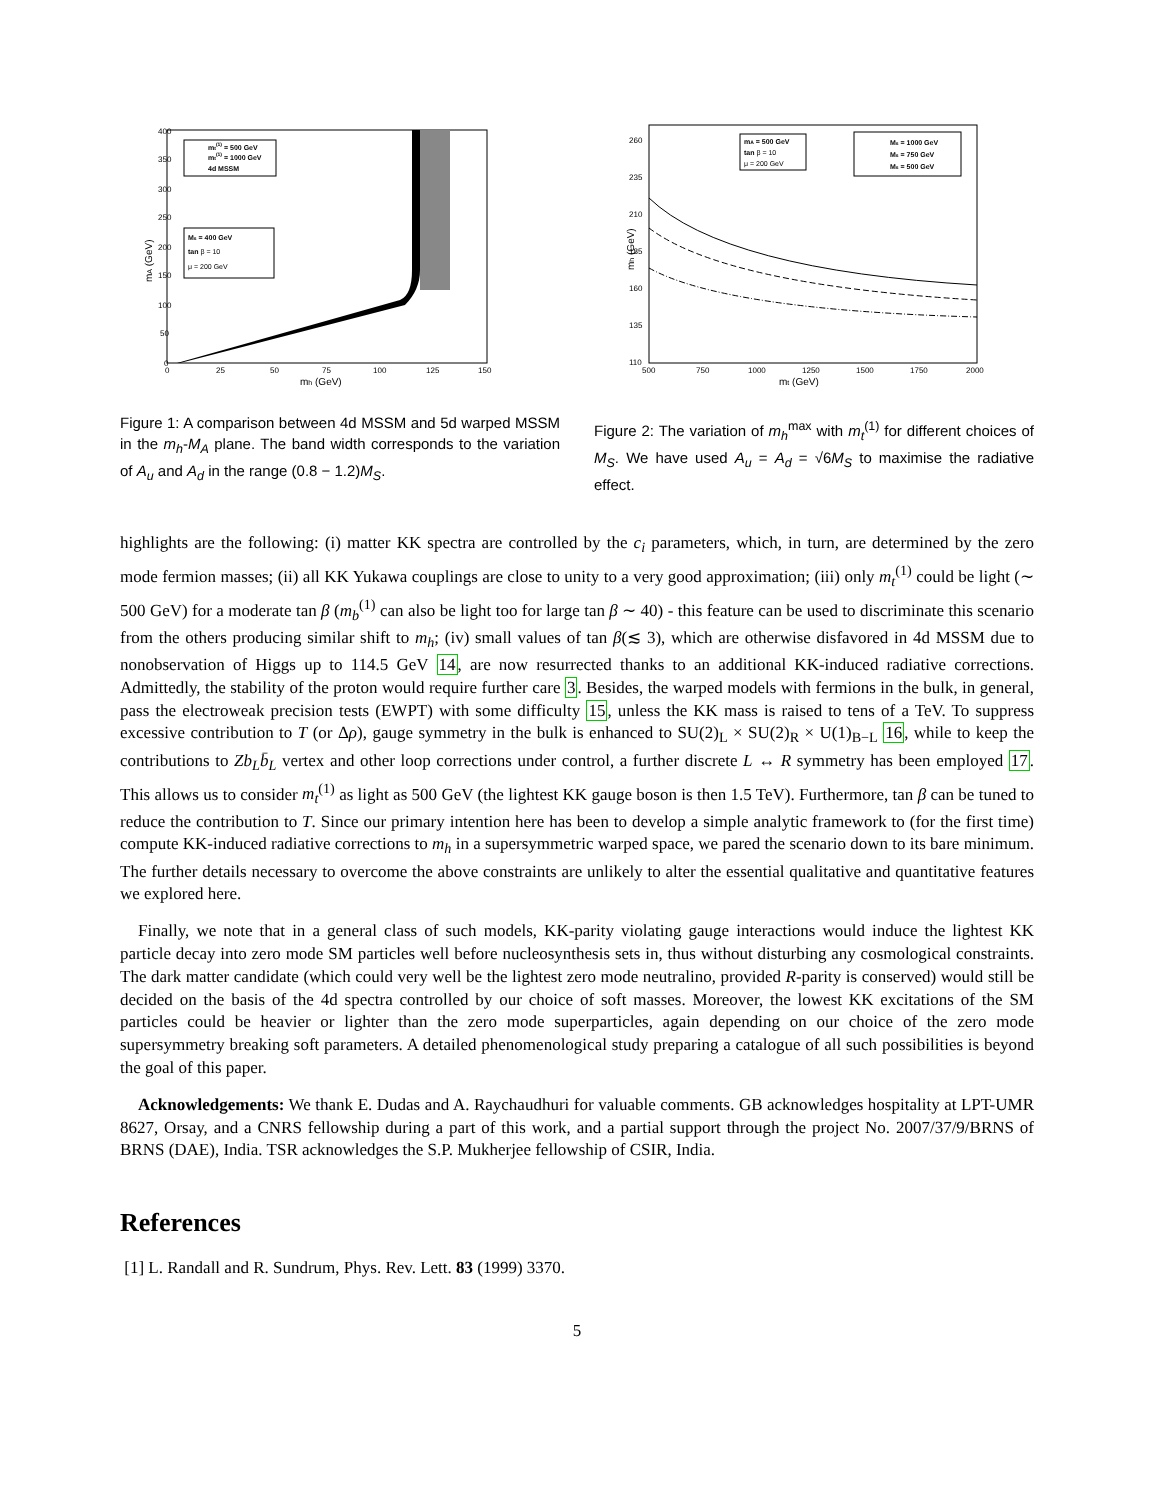mA (GeV)
400
350
300
250
200
150
100
50
0
0
25
50
75
100
125
150
mh (GeV)
mt(1) = 500 GeV
mt(1) = 1000 GeV
4d MSSM
Ms = 400 GeV
tan β = 10
μ = 200 GeV
Figure 1: A comparison between 4d MSSM and 5d warped MSSM in the m<sub>h</sub>-M<sub>A</sub> plane. The band width corresponds to the variation of A<sub>u</sub> and A<sub>d</sub> in the range (0.8 − 1.2)M<sub>S</sub>.
mh (GeV)
260
235
210
185
160
135
110
500
750
1000
1250
1500
1750
2000
mt (GeV)
mA = 500 GeV
tan β = 10
μ = 200 GeV
Ms = 1000 GeV
Ms = 750 GeV
Ms = 500 GeV
Figure 2: The variation of m<sub>h</sub><sup>max</sup> with m<sub>t</sub><sup>(1)</sup> for different choices of M<sub>S</sub>. We have used A<sub>u</sub> = A<sub>d</sub> = √6M<sub>S</sub> to maximise the radiative effect.
highlights are the following: (i) matter KK spectra are controlled by the c<sub>i</sub> parameters, which, in turn, are determined by the zero mode fermion masses; (ii) all KK Yukawa couplings are close to unity to a very good approximation; (iii) only m<sub>t</sub><sup>(1)</sup> could be light (∼ 500 GeV) for a moderate tan β (m<sub>b</sub><sup>(1)</sup> can also be light too for large tan β ∼ 40) - this feature can be used to discriminate this scenario from the others producing similar shift to m<sub>h</sub>; (iv) small values of tan β(≲ 3), which are otherwise disfavored in 4d MSSM due to nonobservation of Higgs up to 114.5 GeV 14, are now resurrected thanks to an additional KK-induced radiative corrections. Admittedly, the stability of the proton would require further care 3. Besides, the warped models with fermions in the bulk, in general, pass the electroweak precision tests (EWPT) with some difficulty 15, unless the KK mass is raised to tens of a TeV. To suppress excessive contribution to T (or Δρ), gauge symmetry in the bulk is enhanced to SU(2)<sub>L</sub> × SU(2)<sub>R</sub> × U(1)<sub>B−L</sub> 16, while to keep the contributions to Zb<sub>L</sub>b̄<sub>L</sub> vertex and other loop corrections under control, a further discrete L ↔ R symmetry has been employed 17. This allows us to consider m<sub>t</sub><sup>(1)</sup> as light as 500 GeV (the lightest KK gauge boson is then 1.5 TeV). Furthermore, tan β can be tuned to reduce the contribution to T. Since our primary intention here has been to develop a simple analytic framework to (for the first time) compute KK-induced radiative corrections to m<sub>h</sub> in a supersymmetric warped space, we pared the scenario down to its bare minimum. The further details necessary to overcome the above constraints are unlikely to alter the essential qualitative and quantitative features we explored here.
Finally, we note that in a general class of such models, KK-parity violating gauge interactions would induce the lightest KK particle decay into zero mode SM particles well before nucleosynthesis sets in, thus without disturbing any cosmological constraints. The dark matter candidate (which could very well be the lightest zero mode neutralino, provided R-parity is conserved) would still be decided on the basis of the 4d spectra controlled by our choice of soft masses. Moreover, the lowest KK excitations of the SM particles could be heavier or lighter than the zero mode superparticles, again depending on our choice of the zero mode supersymmetry breaking soft parameters. A detailed phenomenological study preparing a catalogue of all such possibilities is beyond the goal of this paper.
Acknowledgements: We thank E. Dudas and A. Raychaudhuri for valuable comments. GB acknowledges hospitality at LPT-UMR 8627, Orsay, and a CNRS fellowship during a part of this work, and a partial support through the project No. 2007/37/9/BRNS of BRNS (DAE), India. TSR acknowledges the S.P. Mukherjee fellowship of CSIR, India.
References
[1] L. Randall and R. Sundrum, Phys. Rev. Lett. 83 (1999) 3370.
5